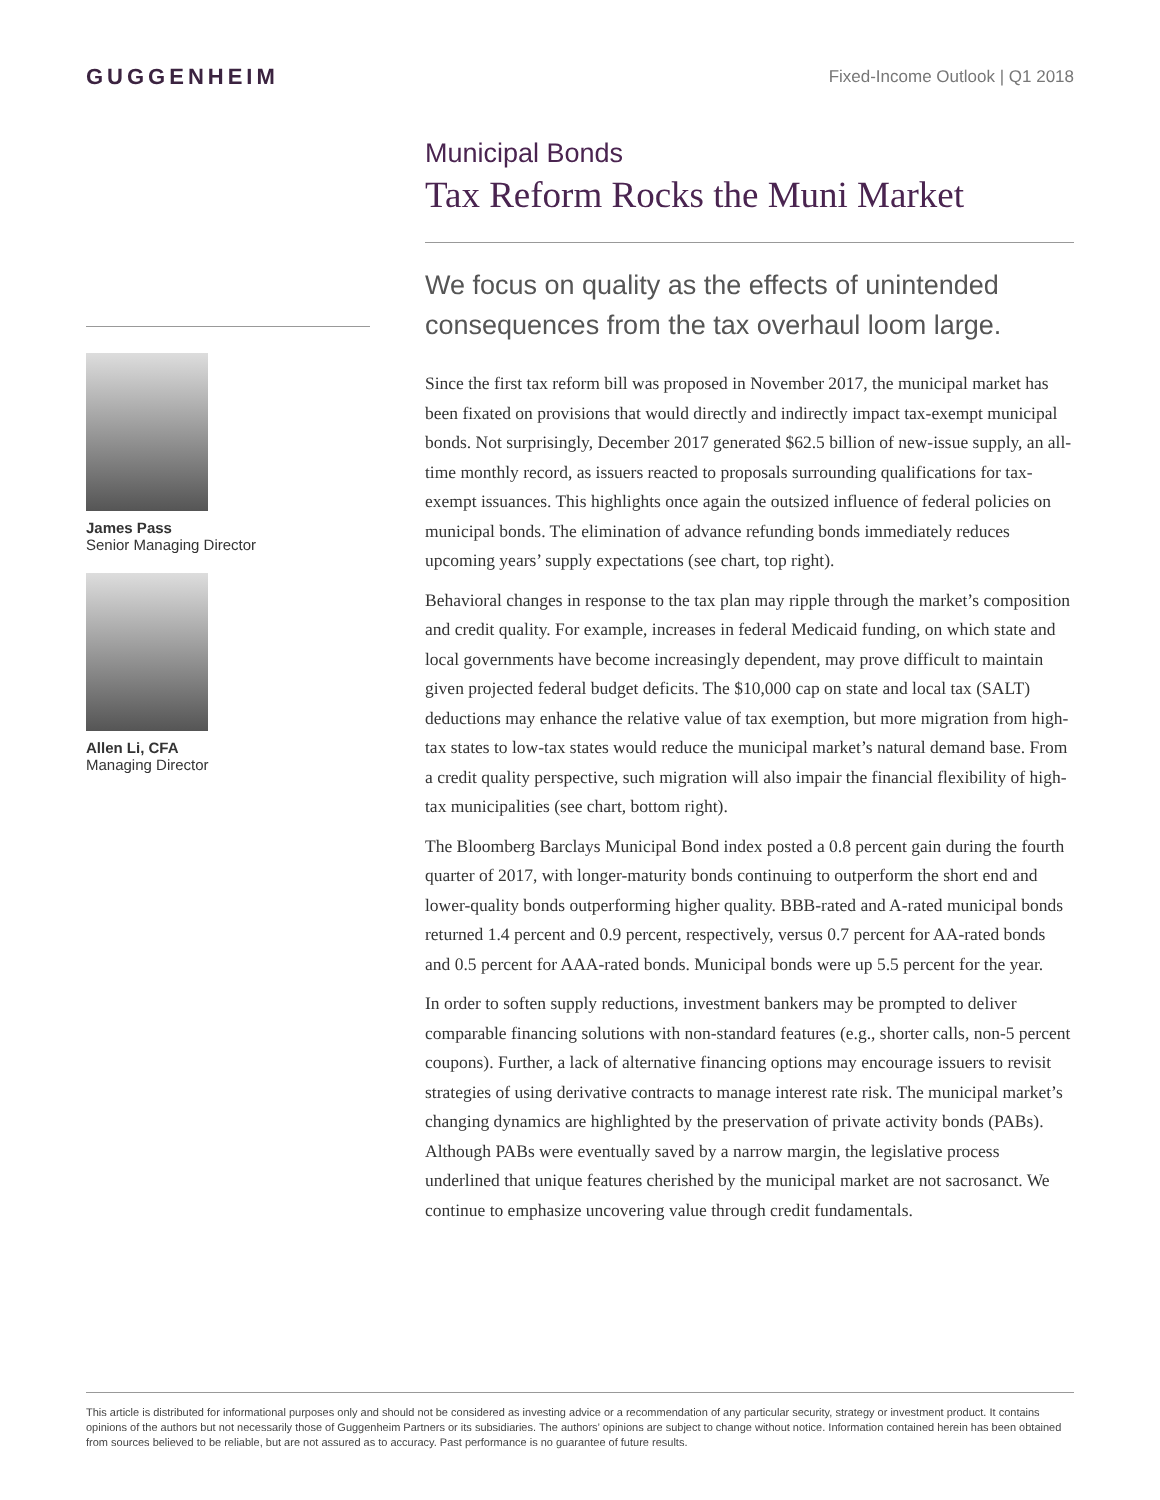GUGGENHEIM
Fixed-Income Outlook | Q1 2018
James Pass
Senior Managing Director
Allen Li, CFA
Managing Director
Municipal Bonds
Tax Reform Rocks the Muni Market
We focus on quality as the effects of unintended consequences from the tax overhaul loom large.
Since the first tax reform bill was proposed in November 2017, the municipal market has been fixated on provisions that would directly and indirectly impact tax-exempt municipal bonds. Not surprisingly, December 2017 generated $62.5 billion of new-issue supply, an all-time monthly record, as issuers reacted to proposals surrounding qualifications for tax-exempt issuances. This highlights once again the outsized influence of federal policies on municipal bonds. The elimination of advance refunding bonds immediately reduces upcoming years’ supply expectations (see chart, top right).
Behavioral changes in response to the tax plan may ripple through the market’s composition and credit quality. For example, increases in federal Medicaid funding, on which state and local governments have become increasingly dependent, may prove difficult to maintain given projected federal budget deficits. The $10,000 cap on state and local tax (SALT) deductions may enhance the relative value of tax exemption, but more migration from high-tax states to low-tax states would reduce the municipal market’s natural demand base. From a credit quality perspective, such migration will also impair the financial flexibility of high-tax municipalities (see chart, bottom right).
The Bloomberg Barclays Municipal Bond index posted a 0.8 percent gain during the fourth quarter of 2017, with longer-maturity bonds continuing to outperform the short end and lower-quality bonds outperforming higher quality. BBB-rated and A-rated municipal bonds returned 1.4 percent and 0.9 percent, respectively, versus 0.7 percent for AA-rated bonds and 0.5 percent for AAA-rated bonds. Municipal bonds were up 5.5 percent for the year.
In order to soften supply reductions, investment bankers may be prompted to deliver comparable financing solutions with non-standard features (e.g., shorter calls, non-5 percent coupons). Further, a lack of alternative financing options may encourage issuers to revisit strategies of using derivative contracts to manage interest rate risk. The municipal market’s changing dynamics are highlighted by the preservation of private activity bonds (PABs). Although PABs were eventually saved by a narrow margin, the legislative process underlined that unique features cherished by the municipal market are not sacrosanct. We continue to emphasize uncovering value through credit fundamentals.
This article is distributed for informational purposes only and should not be considered as investing advice or a recommendation of any particular security, strategy or investment product. It contains opinions of the authors but not necessarily those of Guggenheim Partners or its subsidiaries. The authors’ opinions are subject to change without notice. Information contained herein has been obtained from sources believed to be reliable, but are not assured as to accuracy. Past performance is no guarantee of future results.